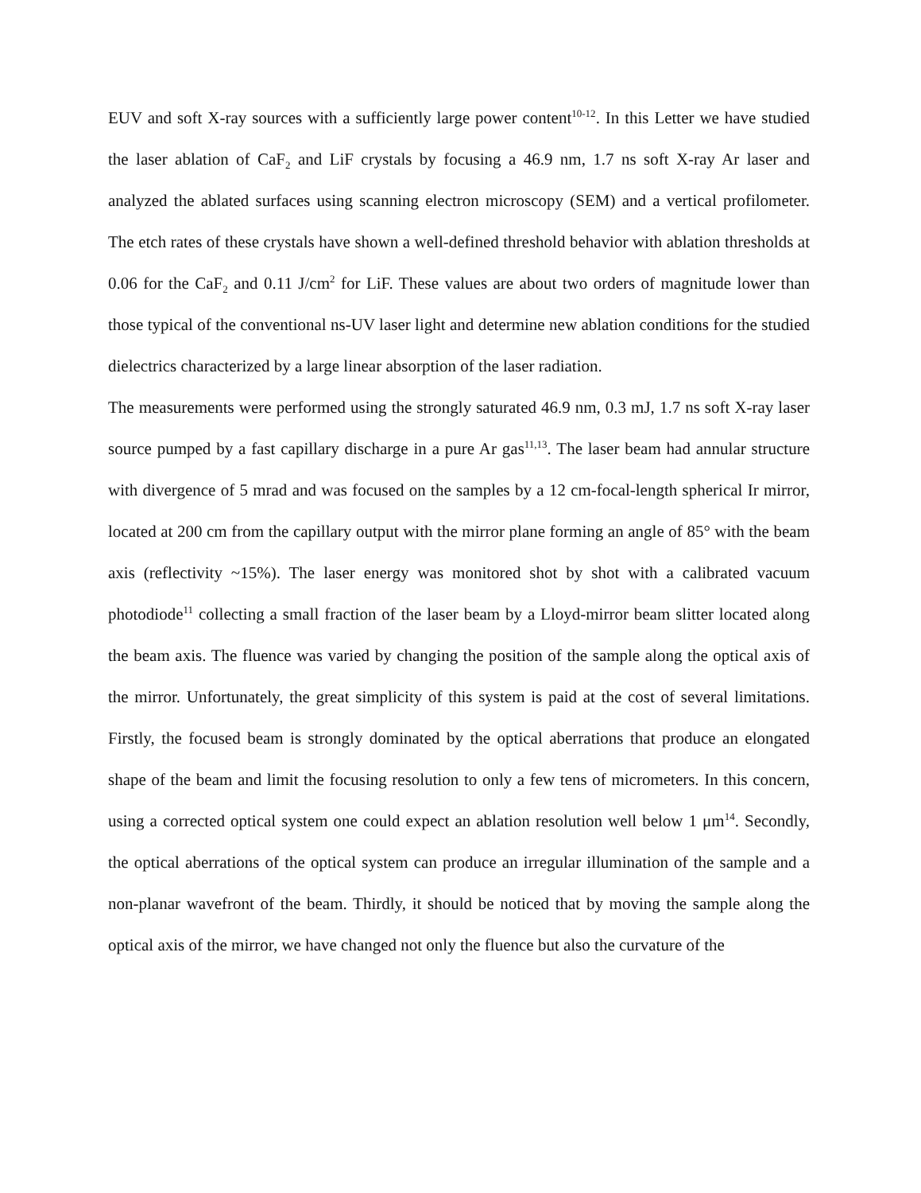EUV and soft X-ray sources with a sufficiently large power content<sup>10-12</sup>. In this Letter we have studied the laser ablation of CaF<sub>2</sub> and LiF crystals by focusing a 46.9 nm, 1.7 ns soft X-ray Ar laser and analyzed the ablated surfaces using scanning electron microscopy (SEM) and a vertical profilometer. The etch rates of these crystals have shown a well-defined threshold behavior with ablation thresholds at 0.06 for the CaF<sub>2</sub> and 0.11 J/cm<sup>2</sup> for LiF. These values are about two orders of magnitude lower than those typical of the conventional ns-UV laser light and determine new ablation conditions for the studied dielectrics characterized by a large linear absorption of the laser radiation.
The measurements were performed using the strongly saturated 46.9 nm, 0.3 mJ, 1.7 ns soft X-ray laser source pumped by a fast capillary discharge in a pure Ar gas<sup>11,13</sup>. The laser beam had annular structure with divergence of 5 mrad and was focused on the samples by a 12 cm-focal-length spherical Ir mirror, located at 200 cm from the capillary output with the mirror plane forming an angle of 85° with the beam axis (reflectivity ~15%). The laser energy was monitored shot by shot with a calibrated vacuum photodiode<sup>11</sup> collecting a small fraction of the laser beam by a Lloyd-mirror beam slitter located along the beam axis. The fluence was varied by changing the position of the sample along the optical axis of the mirror. Unfortunately, the great simplicity of this system is paid at the cost of several limitations. Firstly, the focused beam is strongly dominated by the optical aberrations that produce an elongated shape of the beam and limit the focusing resolution to only a few tens of micrometers. In this concern, using a corrected optical system one could expect an ablation resolution well below 1 μm<sup>14</sup>. Secondly, the optical aberrations of the optical system can produce an irregular illumination of the sample and a non-planar wavefront of the beam. Thirdly, it should be noticed that by moving the sample along the optical axis of the mirror, we have changed not only the fluence but also the curvature of the